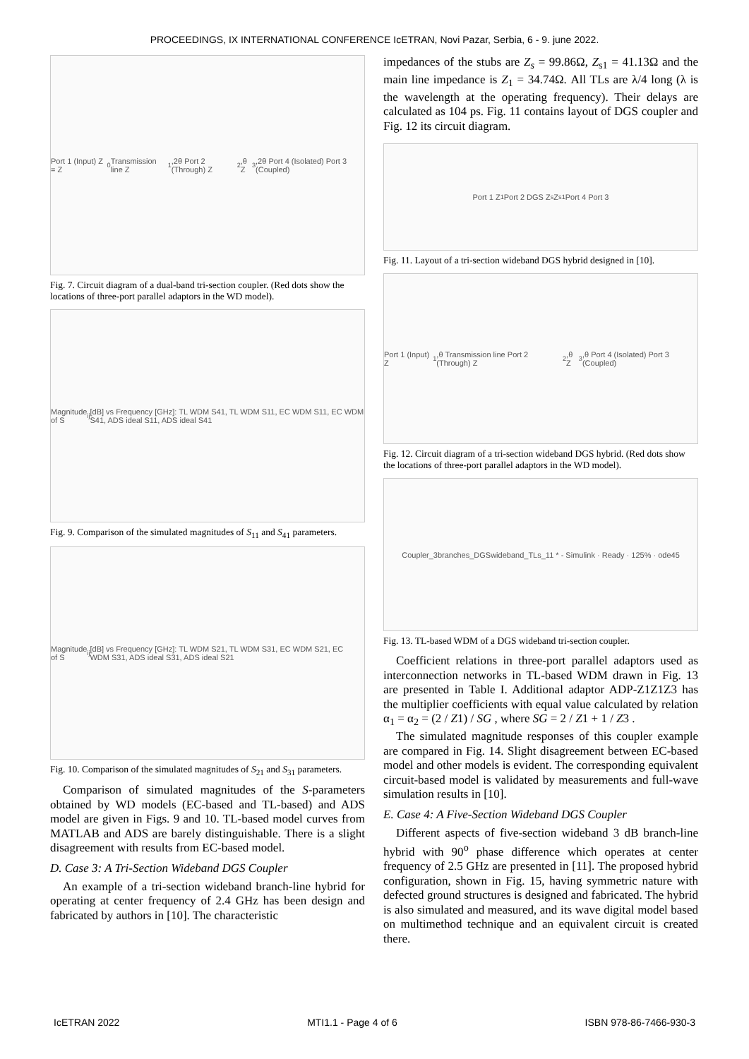PROCEEDINGS, IX INTERNATIONAL CONFERENCE IcETRAN, Novi Pazar, Serbia, 6 - 9. june 2022.
Port 1 (Input) Z = Z<sub>0</sub> Transmission line Z<sub>1</sub>,2θ Port 2 (Through) Z<sub>2</sub>,θ Z<sub>3</sub>,2θ Port 4 (Isolated) Port 3 (Coupled)
Fig. 7. Circuit diagram of a dual-band tri-section coupler. (Red dots show the locations of three-port parallel adaptors in the WD model).
Magnitude of S<sub>ij</sub> [dB] vs Frequency [GHz]: TL WDM S41, TL WDM S11, EC WDM S11, EC WDM S41, ADS ideal S11, ADS ideal S41
Fig. 9. Comparison of the simulated magnitudes of S<sub>11</sub> and S<sub>41</sub> parameters.
Magnitude of S<sub>ij</sub> [dB] vs Frequency [GHz]: TL WDM S21, TL WDM S31, EC WDM S21, EC WDM S31, ADS ideal S31, ADS ideal S21
Fig. 10. Comparison of the simulated magnitudes of S<sub>21</sub> and S<sub>31</sub> parameters.
Comparison of simulated magnitudes of the S-parameters obtained by WD models (EC-based and TL-based) and ADS model are given in Figs. 9 and 10. TL-based model curves from MATLAB and ADS are barely distinguishable. There is a slight disagreement with results from EC-based model.
D. Case 3: A Tri-Section Wideband DGS Coupler
An example of a tri-section wideband branch-line hybrid for operating at center frequency of 2.4 GHz has been design and fabricated by authors in [10]. The characteristic
impedances of the stubs are Z<sub>s</sub> = 99.86Ω, Z<sub>s1</sub> = 41.13Ω and the main line impedance is Z<sub>1</sub> = 34.74Ω. All TLs are λ/4 long (λ is the wavelength at the operating frequency). Their delays are calculated as 104 ps. Fig. 11 contains layout of DGS coupler and Fig. 12 its circuit diagram.
Port 1 Z<sub>1</sub> Port 2 DGS Z<sub>s</sub> Z<sub>s1</sub> Port 4 Port 3
Fig. 11. Layout of a tri-section wideband DGS hybrid designed in [10].
Port 1 (Input) Z<sub>1</sub>,θ Transmission line Port 2 (Through) Z<sub>2</sub>,θ Z<sub>3</sub>,θ Port 4 (Isolated) Port 3 (Coupled)
Fig. 12. Circuit diagram of a tri-section wideband DGS hybrid. (Red dots show the locations of three-port parallel adaptors in the WD model).
Coupler_3branches_DGSwideband_TLs_11 * - Simulink · Ready · 125% · ode45
Fig. 13. TL-based WDM of a DGS wideband tri-section coupler.
Coefficient relations in three-port parallel adaptors used as interconnection networks in TL-based WDM drawn in Fig. 13 are presented in Table I. Additional adaptor ADP-Z1Z1Z3 has the multiplier coefficients with equal value calculated by relation α<sub>1</sub> = α<sub>2</sub> = (2 / Z1) / SG , where SG = 2 / Z1 + 1 / Z3 .
The simulated magnitude responses of this coupler example are compared in Fig. 14. Slight disagreement between EC-based model and other models is evident. The corresponding equivalent circuit-based model is validated by measurements and full-wave simulation results in [10].
E. Case 4: A Five-Section Wideband DGS Coupler
Different aspects of five-section wideband 3 dB branch-line hybrid with 90<sup>o</sup> phase difference which operates at center frequency of 2.5 GHz are presented in [11]. The proposed hybrid configuration, shown in Fig. 15, having symmetric nature with defected ground structures is designed and fabricated. The hybrid is also simulated and measured, and its wave digital model based on multimethod technique and an equivalent circuit is created there.
IcETRAN 2022 MTI1.1 - Page 4 of 6 ISBN 978-86-7466-930-3